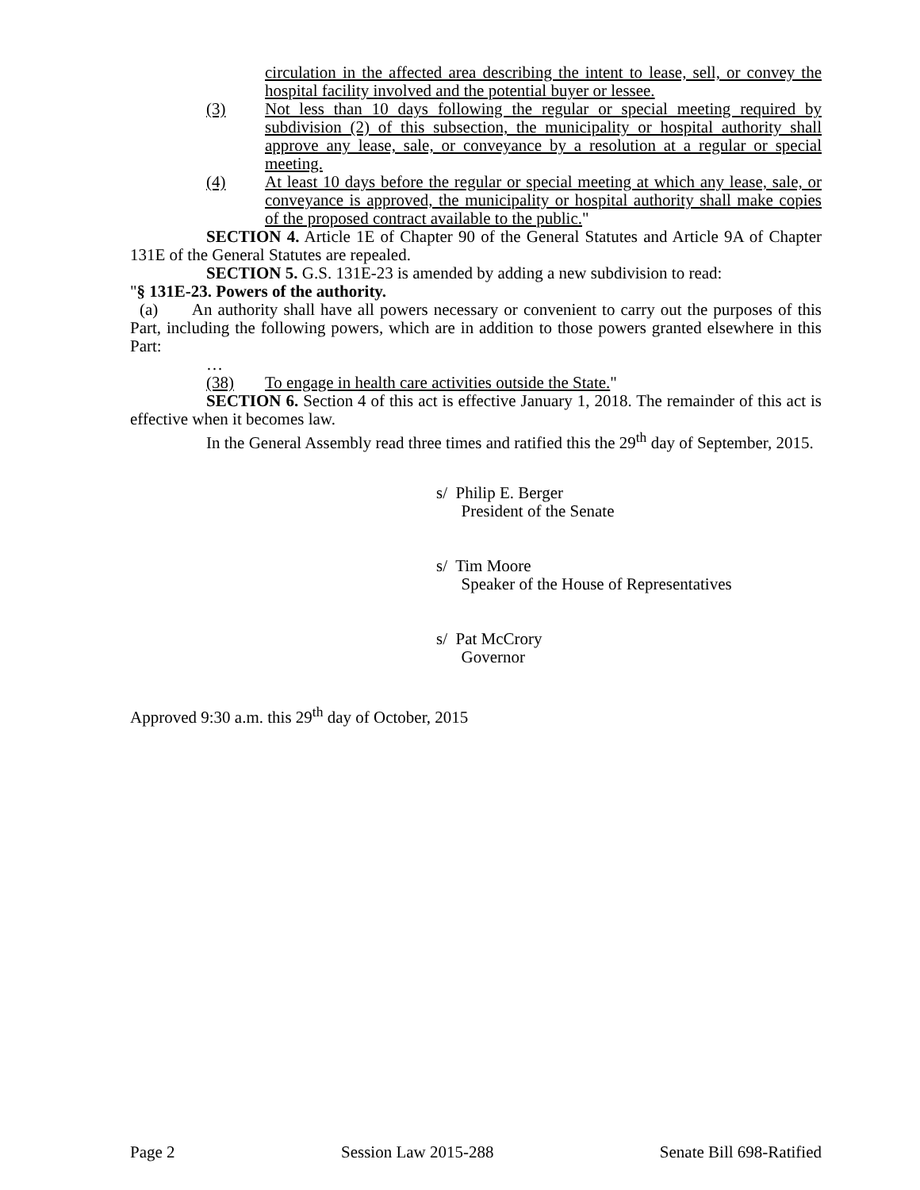circulation in the affected area describing the intent to lease, sell, or convey the hospital facility involved and the potential buyer or lessee.
(3) Not less than 10 days following the regular or special meeting required by subdivision (2) of this subsection, the municipality or hospital authority shall approve any lease, sale, or conveyance by a resolution at a regular or special meeting.
(4) At least 10 days before the regular or special meeting at which any lease, sale, or conveyance is approved, the municipality or hospital authority shall make copies of the proposed contract available to the public."
SECTION 4. Article 1E of Chapter 90 of the General Statutes and Article 9A of Chapter 131E of the General Statutes are repealed.
SECTION 5. G.S. 131E-23 is amended by adding a new subdivision to read:
"§ 131E-23. Powers of the authority.
(a) An authority shall have all powers necessary or convenient to carry out the purposes of this Part, including the following powers, which are in addition to those powers granted elsewhere in this Part:
…
(38) To engage in health care activities outside the State."
SECTION 6. Section 4 of this act is effective January 1, 2018. The remainder of this act is effective when it becomes law.
In the General Assembly read three times and ratified this the 29<sup>th</sup> day of September, 2015.
s/ Philip E. Berger
President of the Senate
s/ Tim Moore
Speaker of the House of Representatives
s/ Pat McCrory
Governor
Approved 9:30 a.m. this 29<sup>th</sup> day of October, 2015
Page 2 Session Law 2015-288 Senate Bill 698-Ratified